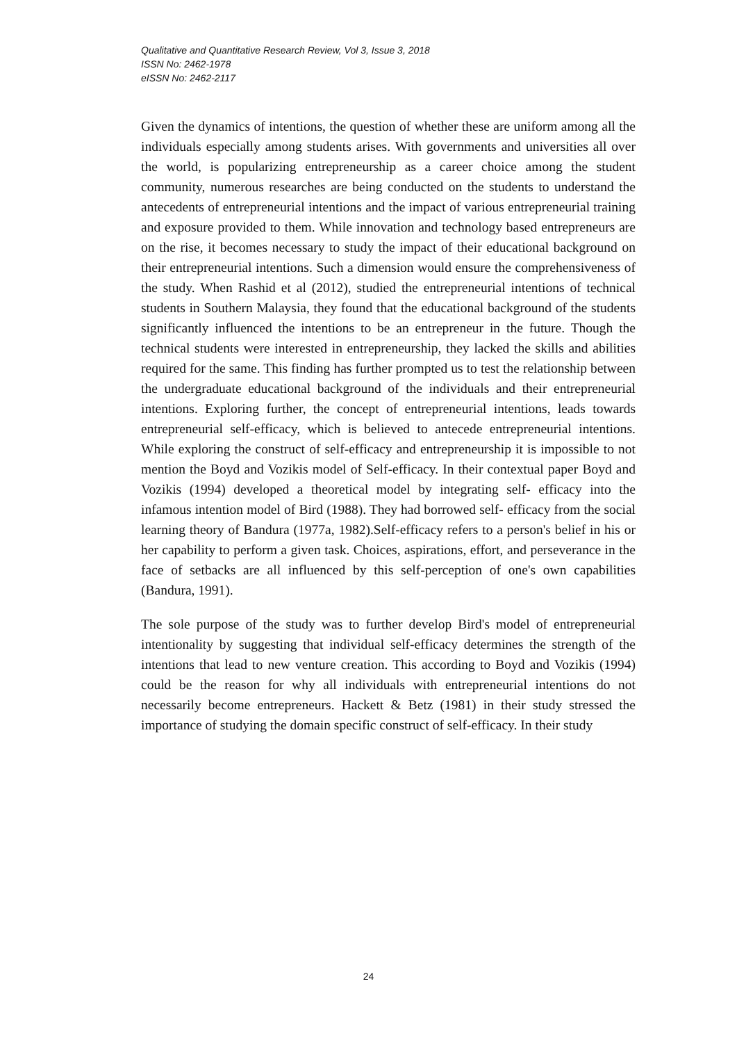Qualitative and Quantitative Research Review, Vol 3, Issue 3, 2018
ISSN No: 2462-1978
eISSN No: 2462-2117
Given the dynamics of intentions, the question of whether these are uniform among all the individuals especially among students arises. With governments and universities all over the world, is popularizing entrepreneurship as a career choice among the student community, numerous researches are being conducted on the students to understand the antecedents of entrepreneurial intentions and the impact of various entrepreneurial training and exposure provided to them. While innovation and technology based entrepreneurs are on the rise, it becomes necessary to study the impact of their educational background on their entrepreneurial intentions. Such a dimension would ensure the comprehensiveness of the study. When Rashid et al (2012), studied the entrepreneurial intentions of technical students in Southern Malaysia, they found that the educational background of the students significantly influenced the intentions to be an entrepreneur in the future. Though the technical students were interested in entrepreneurship, they lacked the skills and abilities required for the same. This finding has further prompted us to test the relationship between the undergraduate educational background of the individuals and their entrepreneurial intentions. Exploring further, the concept of entrepreneurial intentions, leads towards entrepreneurial self-efficacy, which is believed to antecede entrepreneurial intentions. While exploring the construct of self-efficacy and entrepreneurship it is impossible to not mention the Boyd and Vozikis model of Self-efficacy. In their contextual paper Boyd and Vozikis (1994) developed a theoretical model by integrating self- efficacy into the infamous intention model of Bird (1988). They had borrowed self- efficacy from the social learning theory of Bandura (1977a, 1982).Self-efficacy refers to a person's belief in his or her capability to perform a given task. Choices, aspirations, effort, and perseverance in the face of setbacks are all influenced by this self-perception of one's own capabilities (Bandura, 1991).
The sole purpose of the study was to further develop Bird's model of entrepreneurial intentionality by suggesting that individual self-efficacy determines the strength of the intentions that lead to new venture creation. This according to Boyd and Vozikis (1994) could be the reason for why all individuals with entrepreneurial intentions do not necessarily become entrepreneurs. Hackett & Betz (1981) in their study stressed the importance of studying the domain specific construct of self-efficacy. In their study
24